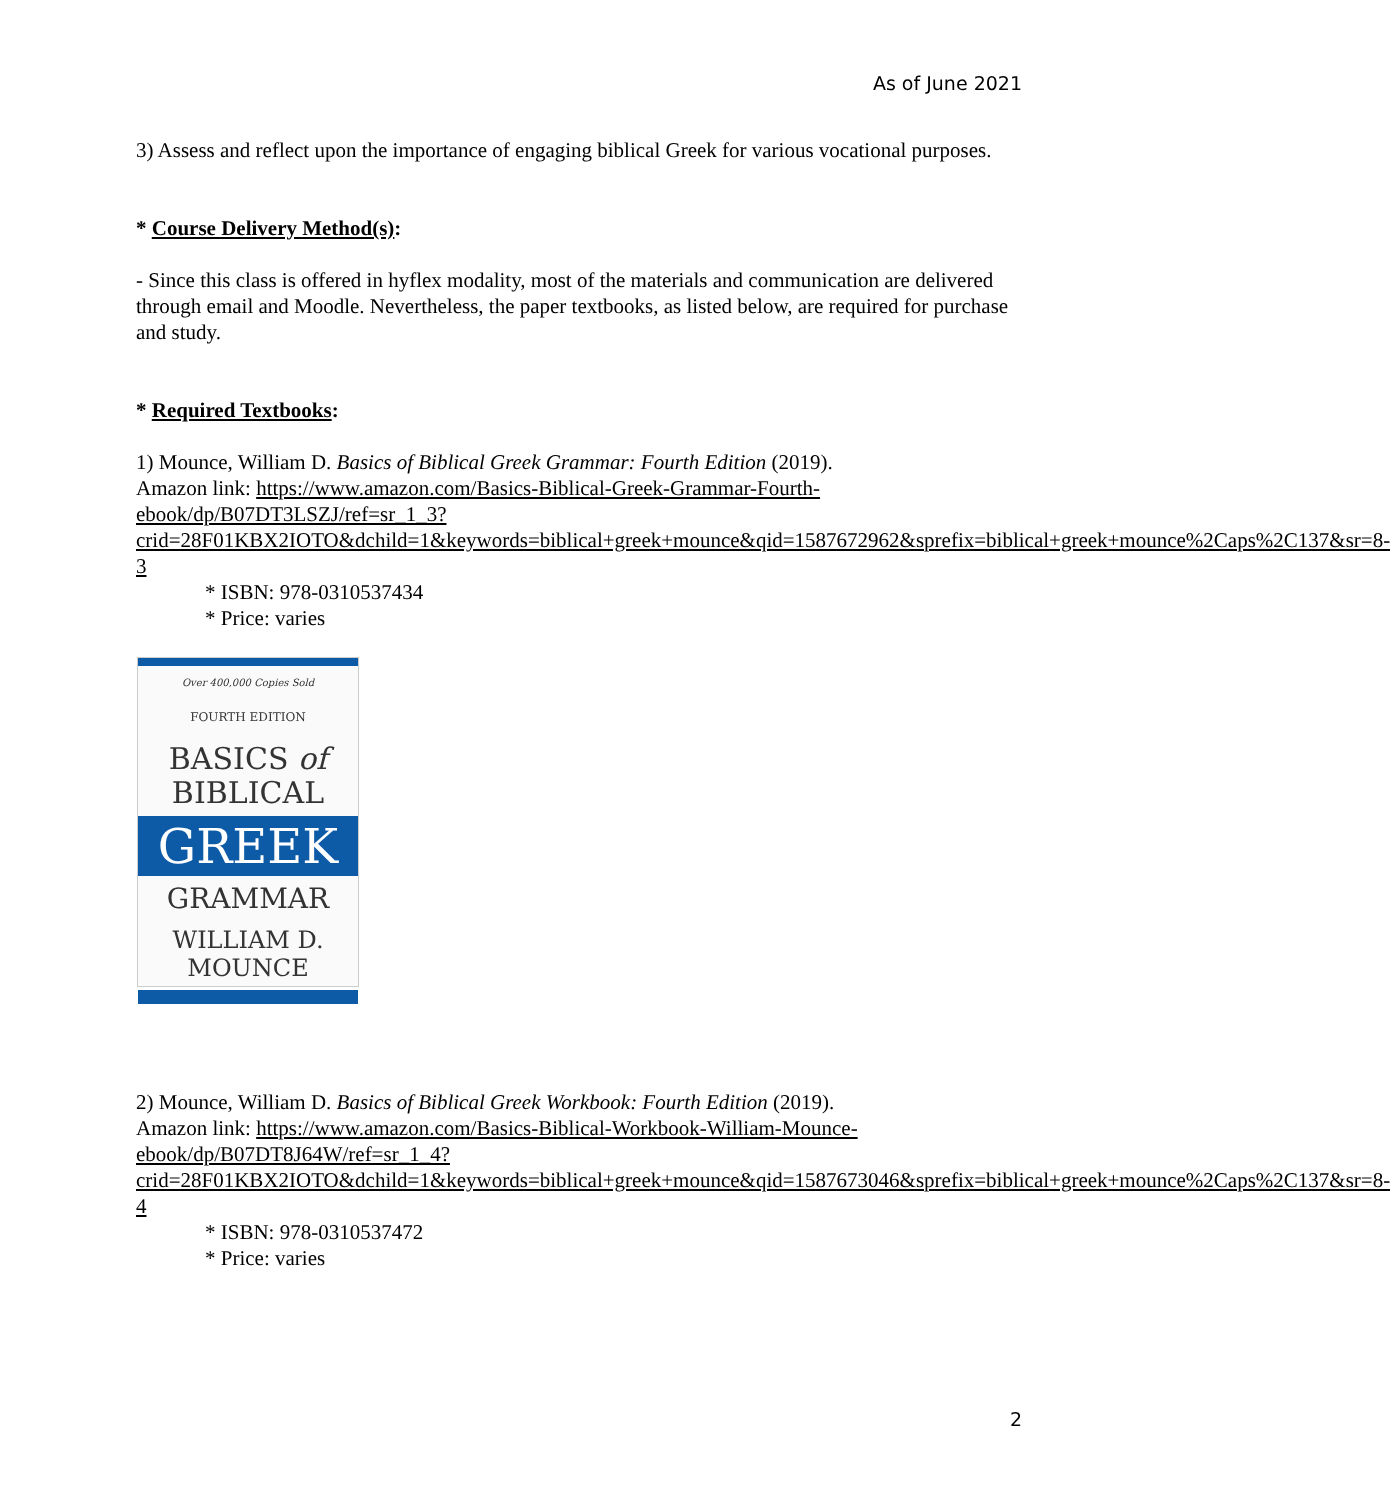As of June 2021
3) Assess and reflect upon the importance of engaging biblical Greek for various vocational purposes.
* Course Delivery Method(s):
- Since this class is offered in hyflex modality, most of the materials and communication are delivered through email and Moodle. Nevertheless, the paper textbooks, as listed below, are required for purchase and study.
* Required Textbooks:
1) Mounce, William D. Basics of Biblical Greek Grammar: Fourth Edition (2019).
Amazon link: https://www.amazon.com/Basics-Biblical-Greek-Grammar-Fourth-ebook/dp/B07DT3LSZJ/ref=sr_1_3?crid=28F01KBX2IOTO&dchild=1&keywords=biblical+greek+mounce&qid=1587672962&sprefix=biblical+greek+mounce%2Caps%2C137&sr=8-3
* ISBN: 978-0310537434
* Price: varies
Over 400,000 Copies Sold
FOURTH EDITION
BASICS of
BIBLICAL
GREEK
GRAMMAR
WILLIAM D.
MOUNCE
2) Mounce, William D. Basics of Biblical Greek Workbook: Fourth Edition (2019).
Amazon link: https://www.amazon.com/Basics-Biblical-Workbook-William-Mounce-ebook/dp/B07DT8J64W/ref=sr_1_4?crid=28F01KBX2IOTO&dchild=1&keywords=biblical+greek+mounce&qid=1587673046&sprefix=biblical+greek+mounce%2Caps%2C137&sr=8-4
* ISBN: 978-0310537472
* Price: varies
2